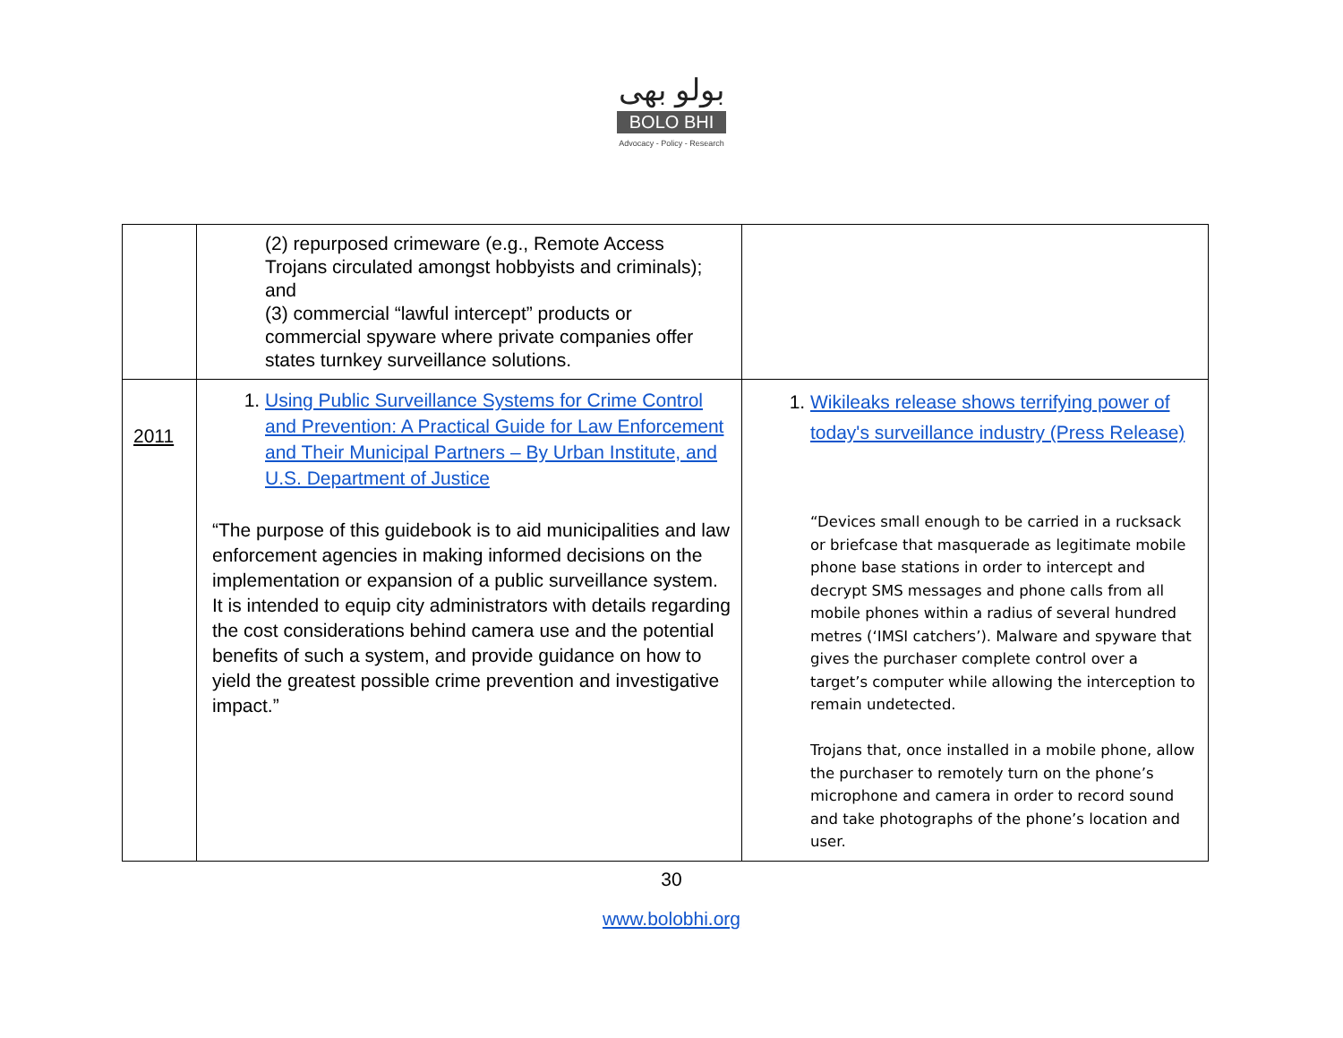بولو بھی
BOLO BHI
Advocacy - Policy - Research
| | (2) repurposed crimeware (e.g., Remote Access Trojans circulated amongst hobbyists and criminals); and (3) commercial “lawful intercept” products or commercial spyware where private companies offer states turnkey surveillance solutions. | |
| 2011 | 1. Using Public Surveillance Systems for Crime Control and Prevention: A Practical Guide for Law Enforcement and Their Municipal Partners – By Urban Institute, and U.S. Department of Justice “The purpose of this guidebook is to aid municipalities and law enforcement agencies in making informed decisions on the implementation or expansion of a public surveillance system. It is intended to equip city administrators with details regarding the cost considerations behind camera use and the potential benefits of such a system, and provide guidance on how to yield the greatest possible crime prevention and investigative impact.” | 1. Wikileaks release shows terrifying power of today's surveillance industry (Press Release) “Devices small enough to be carried in a rucksack or briefcase that masquerade as legitimate mobile phone base stations in order to intercept and decrypt SMS messages and phone calls from all mobile phones within a radius of several hundred metres (‘IMSI catchers’). Malware and spyware that gives the purchaser complete control over a target’s computer while allowing the interception to remain undetected. Trojans that, once installed in a mobile phone, allow the purchaser to remotely turn on the phone’s microphone and camera in order to record sound and take photographs of the phone’s location and user. |
30
www.bolobhi.org